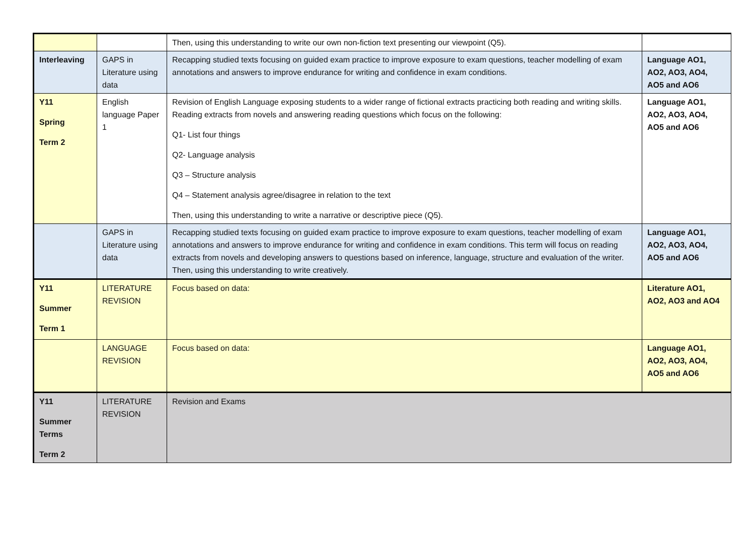| | | Then, using this understanding to write our own non-fiction text presenting our viewpoint (Q5). | |
| Interleaving | GAPS in Literature using data | Recapping studied texts focusing on guided exam practice to improve exposure to exam questions, teacher modelling of exam annotations and answers to improve endurance for writing and confidence in exam conditions. | Language AO1, AO2, AO3, AO4, AO5 and AO6 |
| Y11 Spring Term 2 | English language Paper 1 | Revision of English Language exposing students to a wider range of fictional extracts practicing both reading and writing skills. Reading extracts from novels and answering reading questions which focus on the following: Q1- List four things Q2- Language analysis Q3 – Structure analysis Q4 – Statement analysis agree/disagree in relation to the text Then, using this understanding to write a narrative or descriptive piece (Q5). | Language AO1, AO2, AO3, AO4, AO5 and AO6 |
| | GAPS in Literature using data | Recapping studied texts focusing on guided exam practice to improve exposure to exam questions, teacher modelling of exam annotations and answers to improve endurance for writing and confidence in exam conditions. This term will focus on reading extracts from novels and developing answers to questions based on inference, language, structure and evaluation of the writer. Then, using this understanding to write creatively. | Language AO1, AO2, AO3, AO4, AO5 and AO6 |
| Y11 Summer Term 1 | LITERATURE REVISION | Focus based on data: | Literature AO1, AO2, AO3 and AO4 |
| | LANGUAGE REVISION | Focus based on data: | Language AO1, AO2, AO3, AO4, AO5 and AO6 |
| Y11 Summer Terms Term 2 | LITERATURE REVISION | Revision and Exams | |